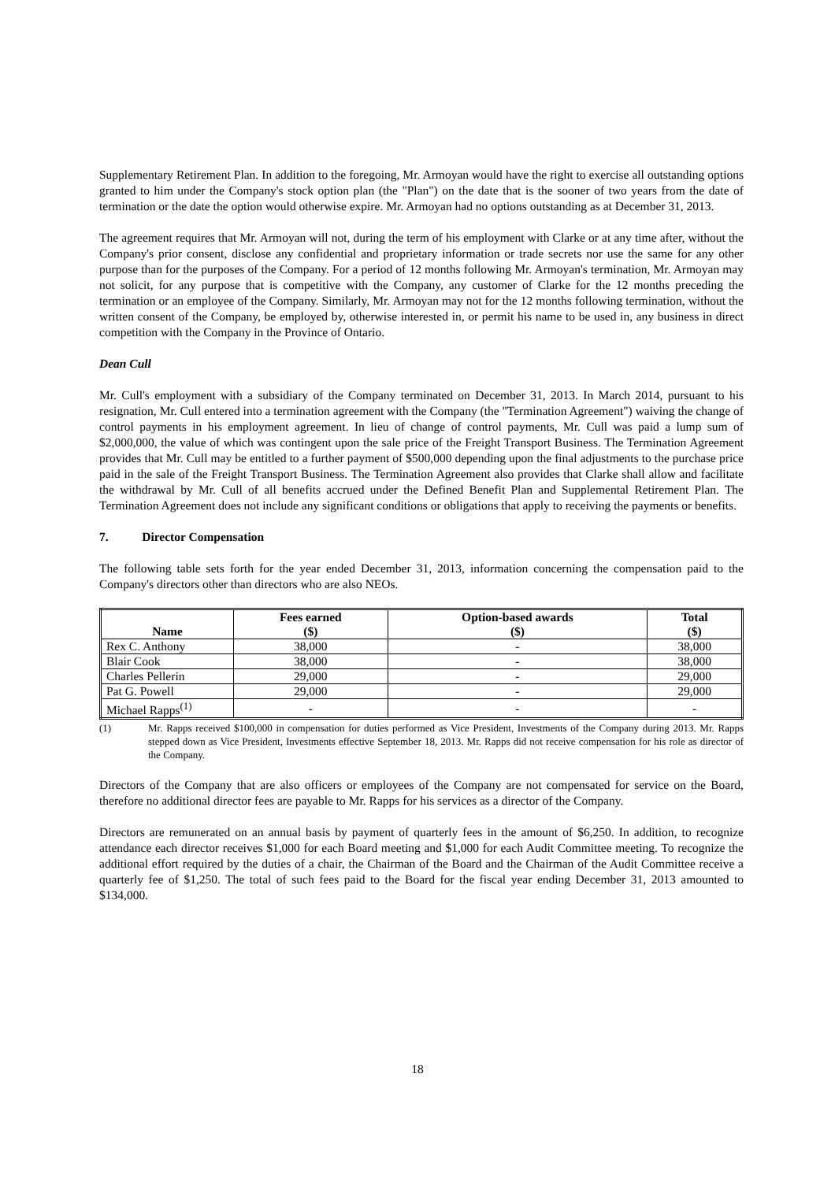Supplementary Retirement Plan. In addition to the foregoing, Mr. Armoyan would have the right to exercise all outstanding options granted to him under the Company's stock option plan (the "Plan") on the date that is the sooner of two years from the date of termination or the date the option would otherwise expire. Mr. Armoyan had no options outstanding as at December 31, 2013.
The agreement requires that Mr. Armoyan will not, during the term of his employment with Clarke or at any time after, without the Company's prior consent, disclose any confidential and proprietary information or trade secrets nor use the same for any other purpose than for the purposes of the Company. For a period of 12 months following Mr. Armoyan's termination, Mr. Armoyan may not solicit, for any purpose that is competitive with the Company, any customer of Clarke for the 12 months preceding the termination or an employee of the Company. Similarly, Mr. Armoyan may not for the 12 months following termination, without the written consent of the Company, be employed by, otherwise interested in, or permit his name to be used in, any business in direct competition with the Company in the Province of Ontario.
Dean Cull
Mr. Cull's employment with a subsidiary of the Company terminated on December 31, 2013. In March 2014, pursuant to his resignation, Mr. Cull entered into a termination agreement with the Company (the "Termination Agreement") waiving the change of control payments in his employment agreement. In lieu of change of control payments, Mr. Cull was paid a lump sum of $2,000,000, the value of which was contingent upon the sale price of the Freight Transport Business. The Termination Agreement provides that Mr. Cull may be entitled to a further payment of $500,000 depending upon the final adjustments to the purchase price paid in the sale of the Freight Transport Business. The Termination Agreement also provides that Clarke shall allow and facilitate the withdrawal by Mr. Cull of all benefits accrued under the Defined Benefit Plan and Supplemental Retirement Plan. The Termination Agreement does not include any significant conditions or obligations that apply to receiving the payments or benefits.
7. Director Compensation
The following table sets forth for the year ended December 31, 2013, information concerning the compensation paid to the Company's directors other than directors who are also NEOs.
| Name | Fees earned ($) | Option-based awards ($) | Total ($) |
| --- | --- | --- | --- |
| Rex C. Anthony | 38,000 | - | 38,000 |
| Blair Cook | 38,000 | - | 38,000 |
| Charles Pellerin | 29,000 | - | 29,000 |
| Pat G. Powell | 29,000 | - | 29,000 |
| Michael Rapps<sup>(1)</sup> | - | - | - |
(1) Mr. Rapps received $100,000 in compensation for duties performed as Vice President, Investments of the Company during 2013. Mr. Rapps stepped down as Vice President, Investments effective September 18, 2013. Mr. Rapps did not receive compensation for his role as director of the Company.
Directors of the Company that are also officers or employees of the Company are not compensated for service on the Board, therefore no additional director fees are payable to Mr. Rapps for his services as a director of the Company.
Directors are remunerated on an annual basis by payment of quarterly fees in the amount of $6,250. In addition, to recognize attendance each director receives $1,000 for each Board meeting and $1,000 for each Audit Committee meeting. To recognize the additional effort required by the duties of a chair, the Chairman of the Board and the Chairman of the Audit Committee receive a quarterly fee of $1,250. The total of such fees paid to the Board for the fiscal year ending December 31, 2013 amounted to $134,000.
18